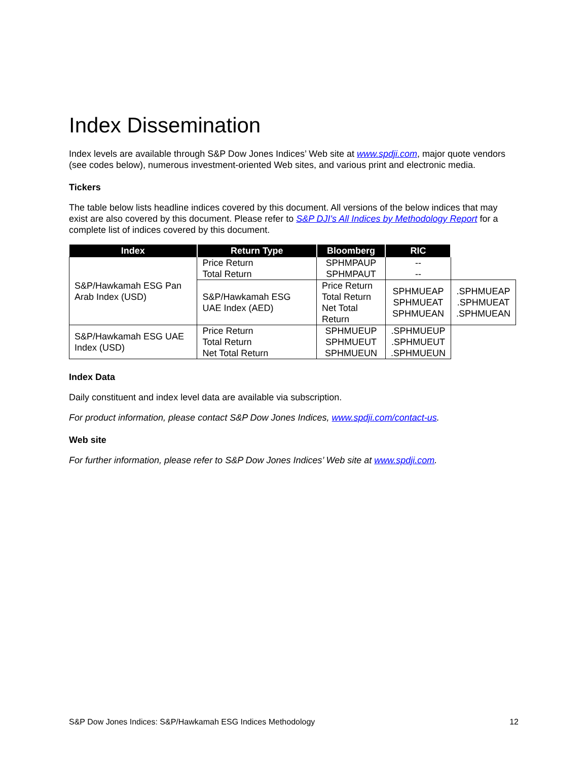Index Dissemination
Index levels are available through S&P Dow Jones Indices’ Web site at www.spdji.com, major quote vendors (see codes below), numerous investment-oriented Web sites, and various print and electronic media.
Tickers
The table below lists headline indices covered by this document. All versions of the below indices that may exist are also covered by this document. Please refer to S&P DJI's All Indices by Methodology Report for a complete list of indices covered by this document.
| Index | Return Type | Bloomberg | RIC | |
| --- | --- | --- | --- | --- |
| S&P/Hawkamah ESG Pan Arab Index (USD) | Price Return Total Return | SPHMPAUP SPHMPAUT | -- -- | |
| | S&P/Hawkamah ESG UAE Index (AED) | Price Return Total Return Net Total Return | SPHMUEAP SPHMUEAT SPHMUEAN | .SPHMUEAP .SPHMUEAT .SPHMUEAN |
| S&P/Hawkamah ESG UAE Index (USD) | Price Return Total Return Net Total Return | SPHMUEUP SPHMUEUT SPHMUEUN | .SPHMUEUP .SPHMUEUT .SPHMUEUN | |
Index Data
Daily constituent and index level data are available via subscription.
For product information, please contact S&P Dow Jones Indices, www.spdji.com/contact-us.
Web site
For further information, please refer to S&P Dow Jones Indices’ Web site at www.spdji.com.
S&P Dow Jones Indices: S&P/Hawkamah ESG Indices Methodology 12